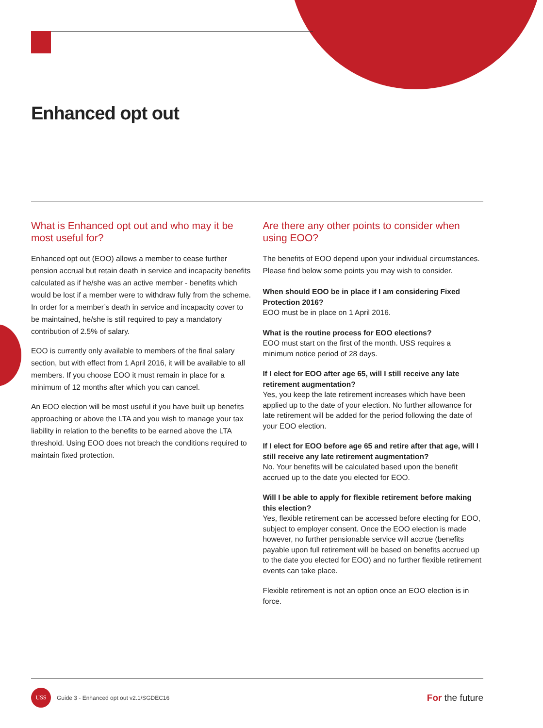Enhanced opt out
What is Enhanced opt out and who may it be most useful for?
Enhanced opt out (EOO) allows a member to cease further pension accrual but retain death in service and incapacity benefits calculated as if he/she was an active member - benefits which would be lost if a member were to withdraw fully from the scheme. In order for a member’s death in service and incapacity cover to be maintained, he/she is still required to pay a mandatory contribution of 2.5% of salary.
EOO is currently only available to members of the final salary section, but with effect from 1 April 2016, it will be available to all members. If you choose EOO it must remain in place for a minimum of 12 months after which you can cancel.
An EOO election will be most useful if you have built up benefits approaching or above the LTA and you wish to manage your tax liability in relation to the benefits to be earned above the LTA threshold. Using EOO does not breach the conditions required to maintain fixed protection.
Are there any other points to consider when using EOO?
The benefits of EOO depend upon your individual circumstances. Please find below some points you may wish to consider.
When should EOO be in place if I am considering Fixed Protection 2016?
EOO must be in place on 1 April 2016.
What is the routine process for EOO elections?
EOO must start on the first of the month. USS requires a minimum notice period of 28 days.
If I elect for EOO after age 65, will I still receive any late retirement augmentation?
Yes, you keep the late retirement increases which have been applied up to the date of your election. No further allowance for late retirement will be added for the period following the date of your EOO election.
If I elect for EOO before age 65 and retire after that age, will I still receive any late retirement augmentation?
No. Your benefits will be calculated based upon the benefit accrued up to the date you elected for EOO.
Will I be able to apply for flexible retirement before making this election?
Yes, flexible retirement can be accessed before electing for EOO, subject to employer consent. Once the EOO election is made however, no further pensionable service will accrue (benefits payable upon full retirement will be based on benefits accrued up to the date you elected for EOO) and no further flexible retirement events can take place.
Flexible retirement is not an option once an EOO election is in force.
USS
Guide 3 - Enhanced opt out v2.1/SGDEC16
For the future